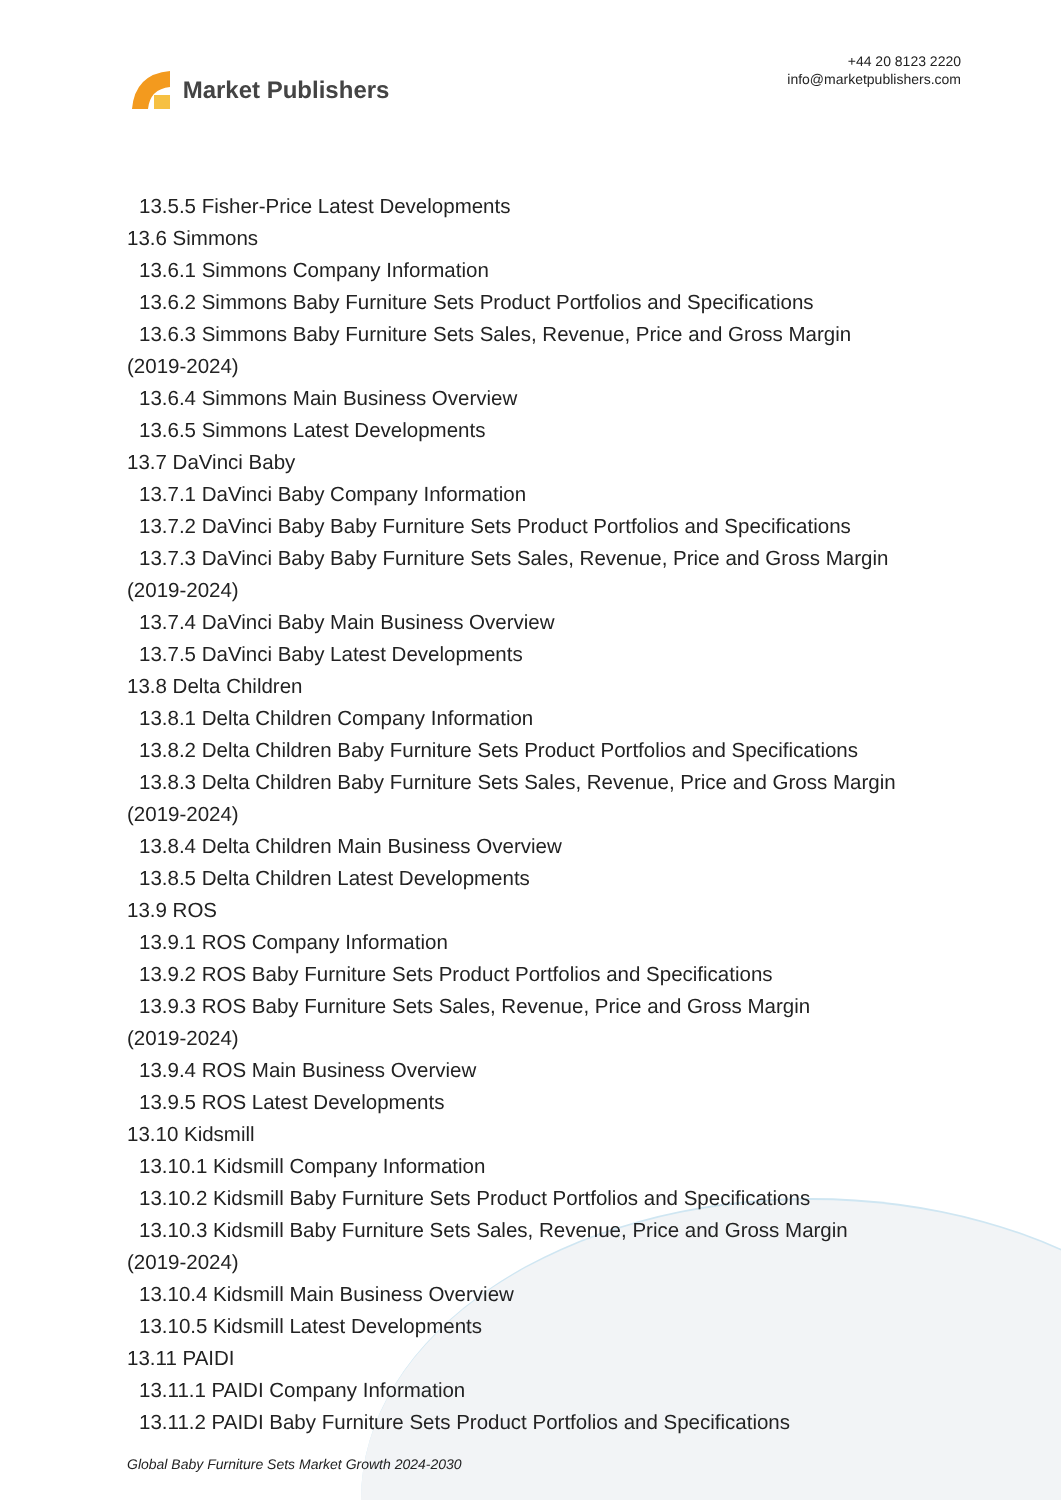Market Publishers
+44 20 8123 2220
info@marketpublishers.com
13.5.5 Fisher-Price Latest Developments
13.6 Simmons
13.6.1 Simmons Company Information
13.6.2 Simmons Baby Furniture Sets Product Portfolios and Specifications
13.6.3 Simmons Baby Furniture Sets Sales, Revenue, Price and Gross Margin
(2019-2024)
13.6.4 Simmons Main Business Overview
13.6.5 Simmons Latest Developments
13.7 DaVinci Baby
13.7.1 DaVinci Baby Company Information
13.7.2 DaVinci Baby Baby Furniture Sets Product Portfolios and Specifications
13.7.3 DaVinci Baby Baby Furniture Sets Sales, Revenue, Price and Gross Margin
(2019-2024)
13.7.4 DaVinci Baby Main Business Overview
13.7.5 DaVinci Baby Latest Developments
13.8 Delta Children
13.8.1 Delta Children Company Information
13.8.2 Delta Children Baby Furniture Sets Product Portfolios and Specifications
13.8.3 Delta Children Baby Furniture Sets Sales, Revenue, Price and Gross Margin
(2019-2024)
13.8.4 Delta Children Main Business Overview
13.8.5 Delta Children Latest Developments
13.9 ROS
13.9.1 ROS Company Information
13.9.2 ROS Baby Furniture Sets Product Portfolios and Specifications
13.9.3 ROS Baby Furniture Sets Sales, Revenue, Price and Gross Margin
(2019-2024)
13.9.4 ROS Main Business Overview
13.9.5 ROS Latest Developments
13.10 Kidsmill
13.10.1 Kidsmill Company Information
13.10.2 Kidsmill Baby Furniture Sets Product Portfolios and Specifications
13.10.3 Kidsmill Baby Furniture Sets Sales, Revenue, Price and Gross Margin
(2019-2024)
13.10.4 Kidsmill Main Business Overview
13.10.5 Kidsmill Latest Developments
13.11 PAIDI
13.11.1 PAIDI Company Information
13.11.2 PAIDI Baby Furniture Sets Product Portfolios and Specifications
Global Baby Furniture Sets Market Growth 2024-2030